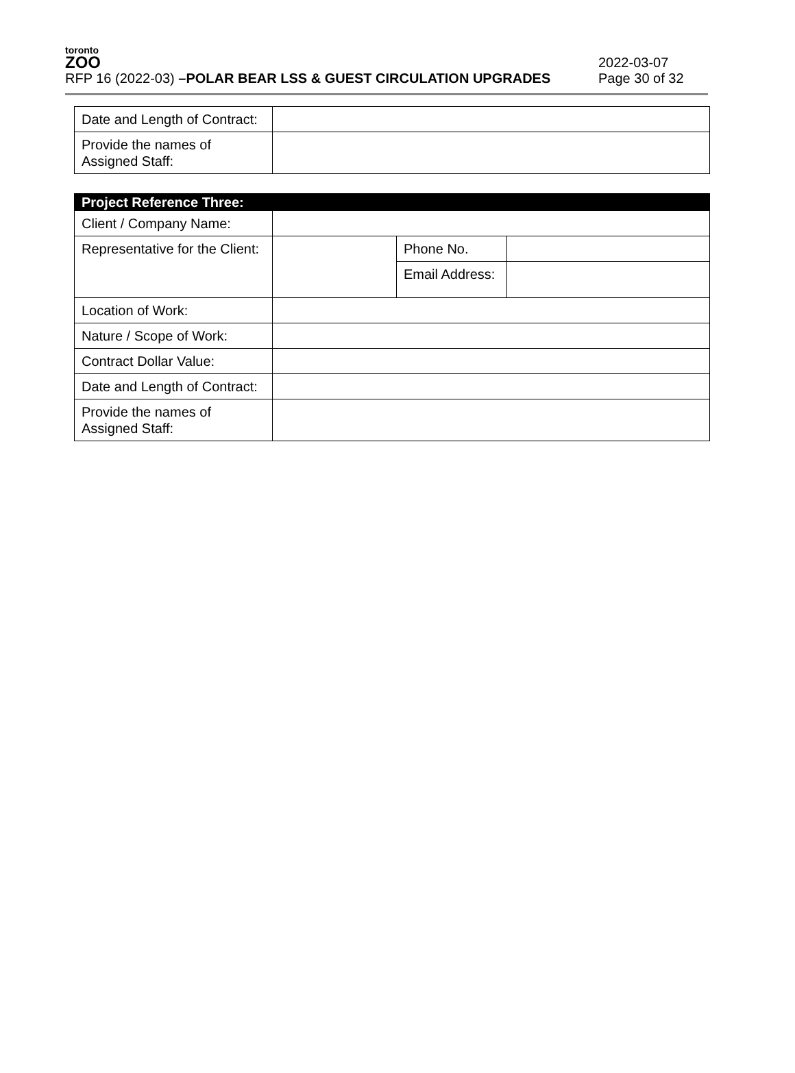toronto
ZOO
RFP 16 (2022-03) –POLAR BEAR LSS & GUEST CIRCULATION UPGRADES
2022-03-07
Page 30 of 32
| Date and Length of Contract: | |
| Provide the names of Assigned Staff: | |
| Project Reference Three: | | | |
| Client / Company Name: | | | |
| Representative for the Client: | | Phone No. | |
| | | Email Address: | |
| Location of Work: | | | |
| Nature / Scope of Work: | | | |
| Contract Dollar Value: | | | |
| Date and Length of Contract: | | | |
| Provide the names of Assigned Staff: | | | |